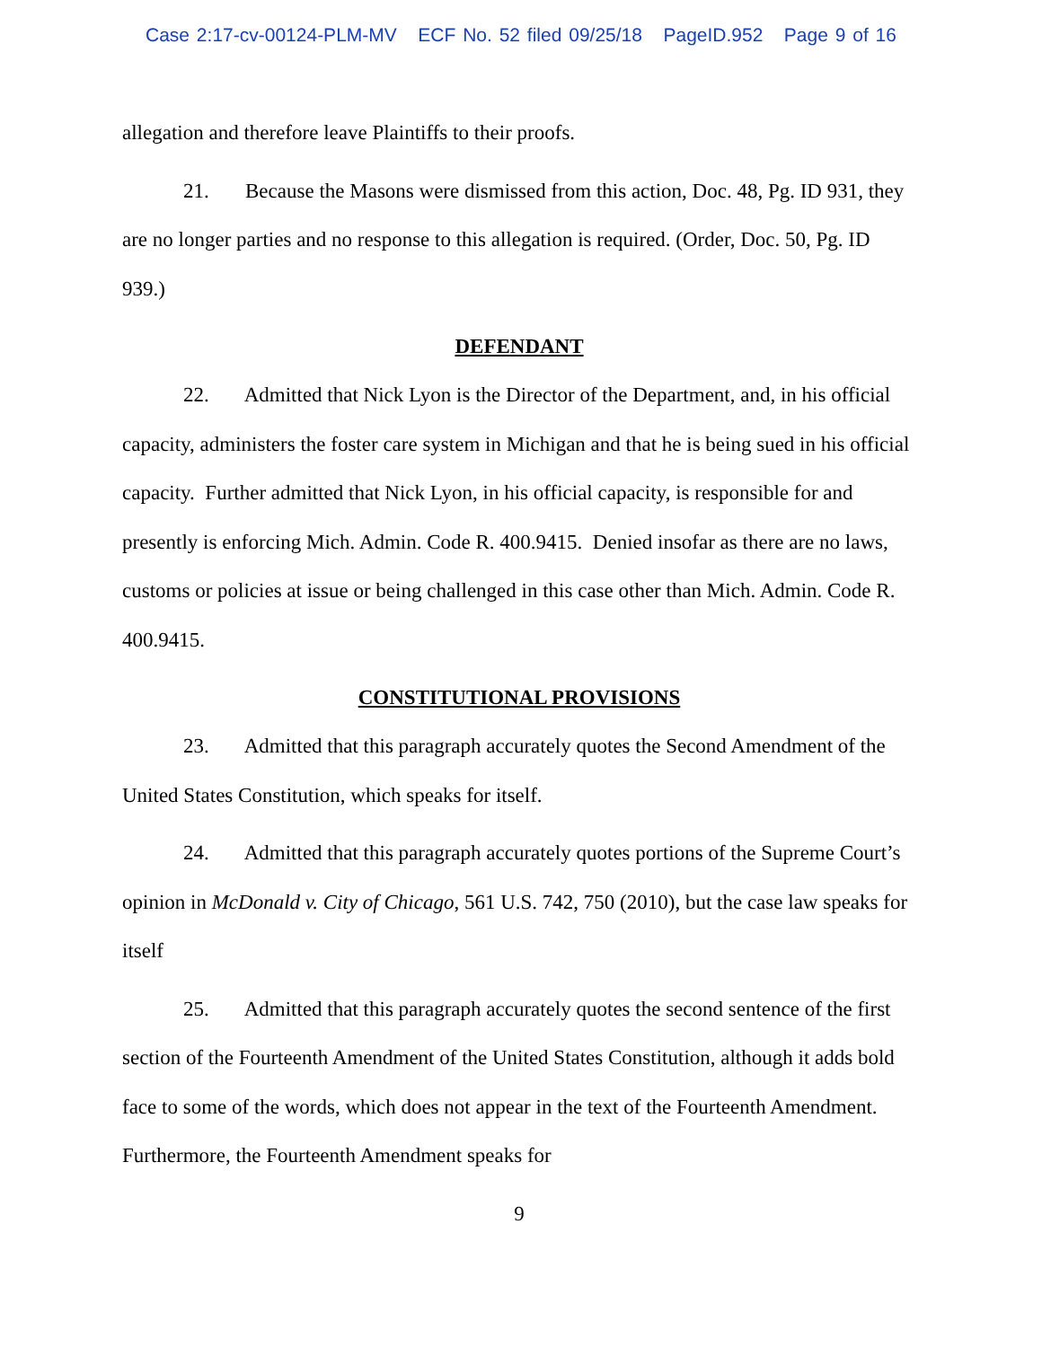Case 2:17-cv-00124-PLM-MV ECF No. 52 filed 09/25/18 PageID.952 Page 9 of 16
allegation and therefore leave Plaintiffs to their proofs.
21. Because the Masons were dismissed from this action, Doc. 48, Pg. ID 931, they are no longer parties and no response to this allegation is required. (Order, Doc. 50, Pg. ID 939.)
DEFENDANT
22. Admitted that Nick Lyon is the Director of the Department, and, in his official capacity, administers the foster care system in Michigan and that he is being sued in his official capacity. Further admitted that Nick Lyon, in his official capacity, is responsible for and presently is enforcing Mich. Admin. Code R. 400.9415. Denied insofar as there are no laws, customs or policies at issue or being challenged in this case other than Mich. Admin. Code R. 400.9415.
CONSTITUTIONAL PROVISIONS
23. Admitted that this paragraph accurately quotes the Second Amendment of the United States Constitution, which speaks for itself.
24. Admitted that this paragraph accurately quotes portions of the Supreme Court’s opinion in McDonald v. City of Chicago, 561 U.S. 742, 750 (2010), but the case law speaks for itself
25. Admitted that this paragraph accurately quotes the second sentence of the first section of the Fourteenth Amendment of the United States Constitution, although it adds bold face to some of the words, which does not appear in the text of the Fourteenth Amendment. Furthermore, the Fourteenth Amendment speaks for
9